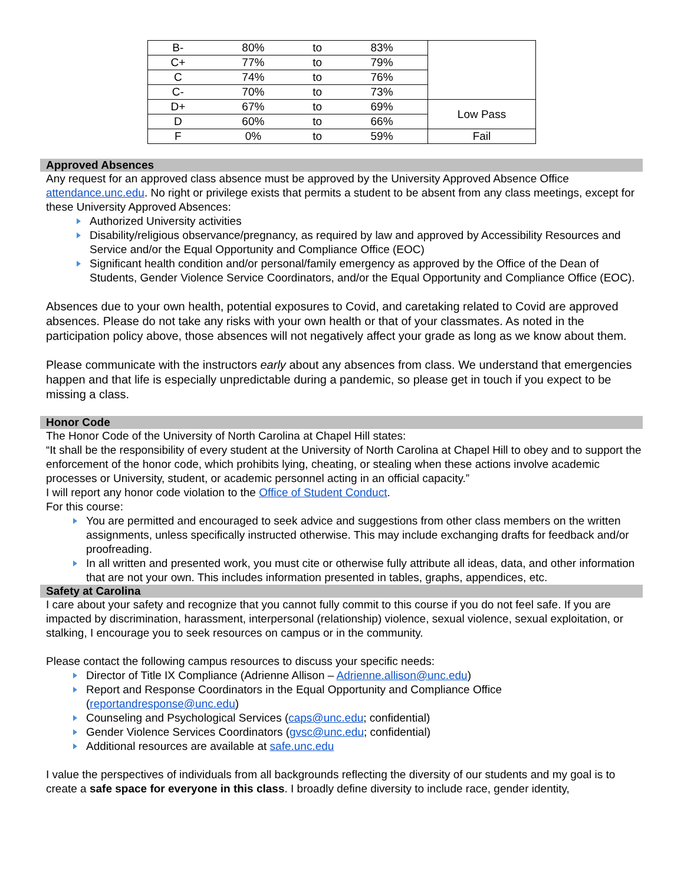| B- | 80% | to | 83% | |
| C+ | 77% | to | 79% | |
| C | 74% | to | 76% | |
| C- | 70% | to | 73% | |
| D+ | 67% | to | 69% | Low Pass |
| D | 60% | to | 66% | |
| F | 0% | to | 59% | Fail |
Approved Absences
Any request for an approved class absence must be approved by the University Approved Absence Office attendance.unc.edu. No right or privilege exists that permits a student to be absent from any class meetings, except for these University Approved Absences:
Authorized University activities
Disability/religious observance/pregnancy, as required by law and approved by Accessibility Resources and Service and/or the Equal Opportunity and Compliance Office (EOC)
Significant health condition and/or personal/family emergency as approved by the Office of the Dean of Students, Gender Violence Service Coordinators, and/or the Equal Opportunity and Compliance Office (EOC).
Absences due to your own health, potential exposures to Covid, and caretaking related to Covid are approved absences. Please do not take any risks with your own health or that of your classmates. As noted in the participation policy above, those absences will not negatively affect your grade as long as we know about them.
Please communicate with the instructors early about any absences from class. We understand that emergencies happen and that life is especially unpredictable during a pandemic, so please get in touch if you expect to be missing a class.
Honor Code
The Honor Code of the University of North Carolina at Chapel Hill states:
“It shall be the responsibility of every student at the University of North Carolina at Chapel Hill to obey and to support the enforcement of the honor code, which prohibits lying, cheating, or stealing when these actions involve academic processes or University, student, or academic personnel acting in an official capacity.”
I will report any honor code violation to the Office of Student Conduct.
For this course:
You are permitted and encouraged to seek advice and suggestions from other class members on the written assignments, unless specifically instructed otherwise. This may include exchanging drafts for feedback and/or proofreading.
In all written and presented work, you must cite or otherwise fully attribute all ideas, data, and other information that are not your own. This includes information presented in tables, graphs, appendices, etc.
Safety at Carolina
I care about your safety and recognize that you cannot fully commit to this course if you do not feel safe. If you are impacted by discrimination, harassment, interpersonal (relationship) violence, sexual violence, sexual exploitation, or stalking, I encourage you to seek resources on campus or in the community.
Please contact the following campus resources to discuss your specific needs:
Director of Title IX Compliance (Adrienne Allison – Adrienne.allison@unc.edu)
Report and Response Coordinators in the Equal Opportunity and Compliance Office (reportandresponse@unc.edu)
Counseling and Psychological Services (caps@unc.edu; confidential)
Gender Violence Services Coordinators (gvsc@unc.edu; confidential)
Additional resources are available at safe.unc.edu
I value the perspectives of individuals from all backgrounds reflecting the diversity of our students and my goal is to create a safe space for everyone in this class. I broadly define diversity to include race, gender identity,